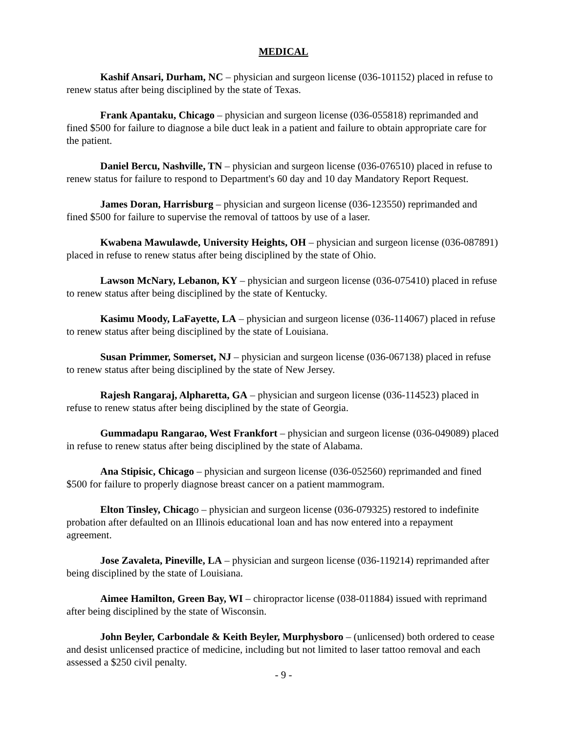MEDICAL
Kashif Ansari, Durham, NC – physician and surgeon license (036-101152) placed in refuse to renew status after being disciplined by the state of Texas.
Frank Apantaku, Chicago – physician and surgeon license (036-055818) reprimanded and fined $500 for failure to diagnose a bile duct leak in a patient and failure to obtain appropriate care for the patient.
Daniel Bercu, Nashville, TN – physician and surgeon license (036-076510) placed in refuse to renew status for failure to respond to Department's 60 day and 10 day Mandatory Report Request.
James Doran, Harrisburg – physician and surgeon license (036-123550) reprimanded and fined $500 for failure to supervise the removal of tattoos by use of a laser.
Kwabena Mawulawde, University Heights, OH – physician and surgeon license (036-087891) placed in refuse to renew status after being disciplined by the state of Ohio.
Lawson McNary, Lebanon, KY – physician and surgeon license (036-075410) placed in refuse to renew status after being disciplined by the state of Kentucky.
Kasimu Moody, LaFayette, LA – physician and surgeon license (036-114067) placed in refuse to renew status after being disciplined by the state of Louisiana.
Susan Primmer, Somerset, NJ – physician and surgeon license (036-067138) placed in refuse to renew status after being disciplined by the state of New Jersey.
Rajesh Rangaraj, Alpharetta, GA – physician and surgeon license (036-114523) placed in refuse to renew status after being disciplined by the state of Georgia.
Gummadapu Rangarao, West Frankfort – physician and surgeon license (036-049089) placed in refuse to renew status after being disciplined by the state of Alabama.
Ana Stipisic, Chicago – physician and surgeon license (036-052560) reprimanded and fined $500 for failure to properly diagnose breast cancer on a patient mammogram.
Elton Tinsley, Chicago – physician and surgeon license (036-079325) restored to indefinite probation after defaulted on an Illinois educational loan and has now entered into a repayment agreement.
Jose Zavaleta, Pineville, LA – physician and surgeon license (036-119214) reprimanded after being disciplined by the state of Louisiana.
Aimee Hamilton, Green Bay, WI – chiropractor license (038-011884) issued with reprimand after being disciplined by the state of Wisconsin.
John Beyler, Carbondale & Keith Beyler, Murphysboro – (unlicensed) both ordered to cease and desist unlicensed practice of medicine, including but not limited to laser tattoo removal and each assessed a $250 civil penalty.
- 9 -